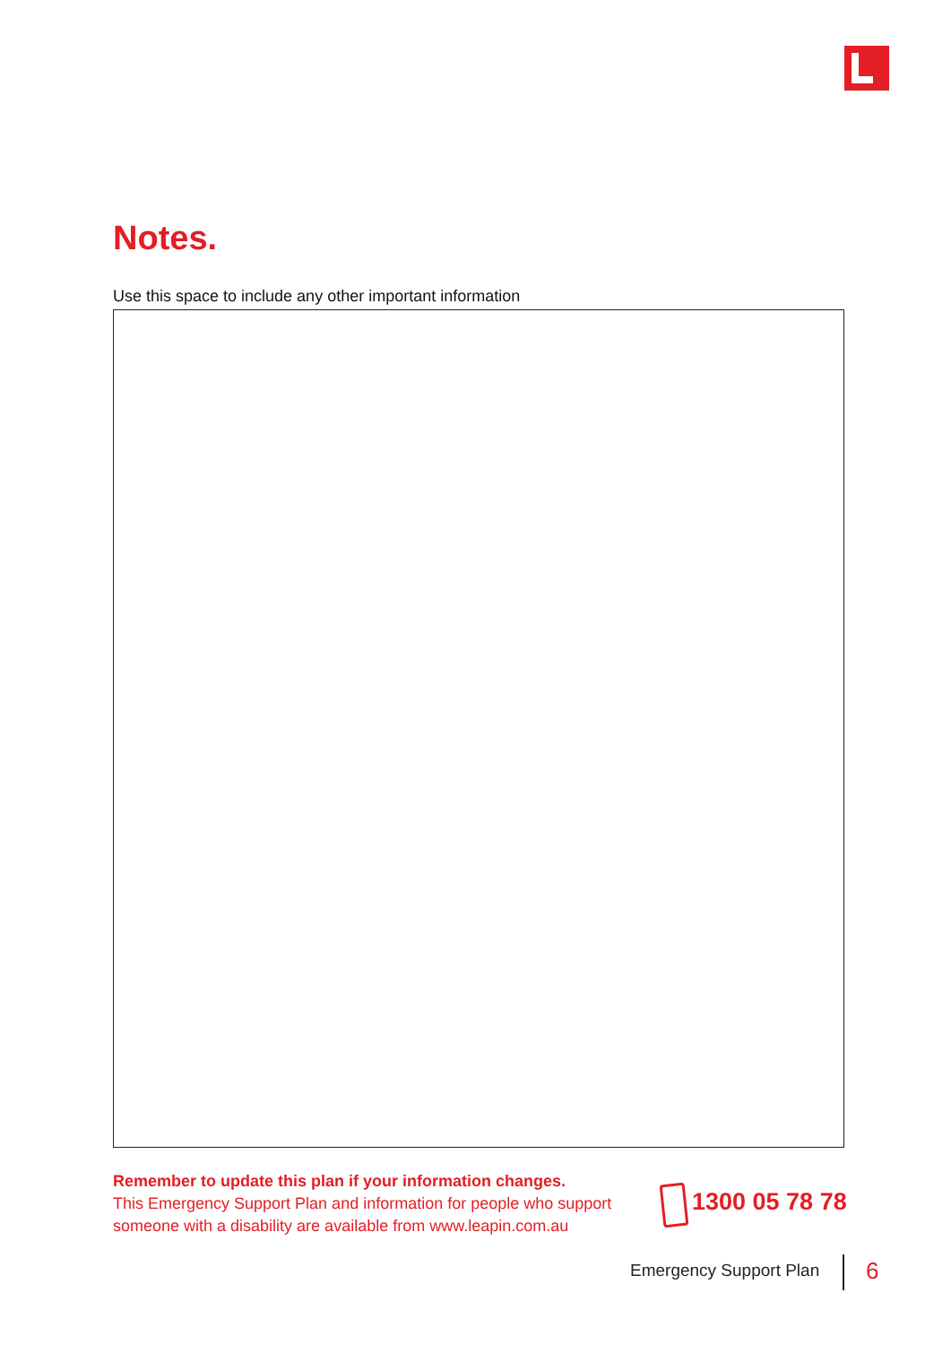Notes.
Use this space to include any other important information
Remember to update this plan if your information changes.
This Emergency Support Plan and information for people who support someone with a disability are available from www.leapin.com.au
1300 05 78 78
Emergency Support Plan 6